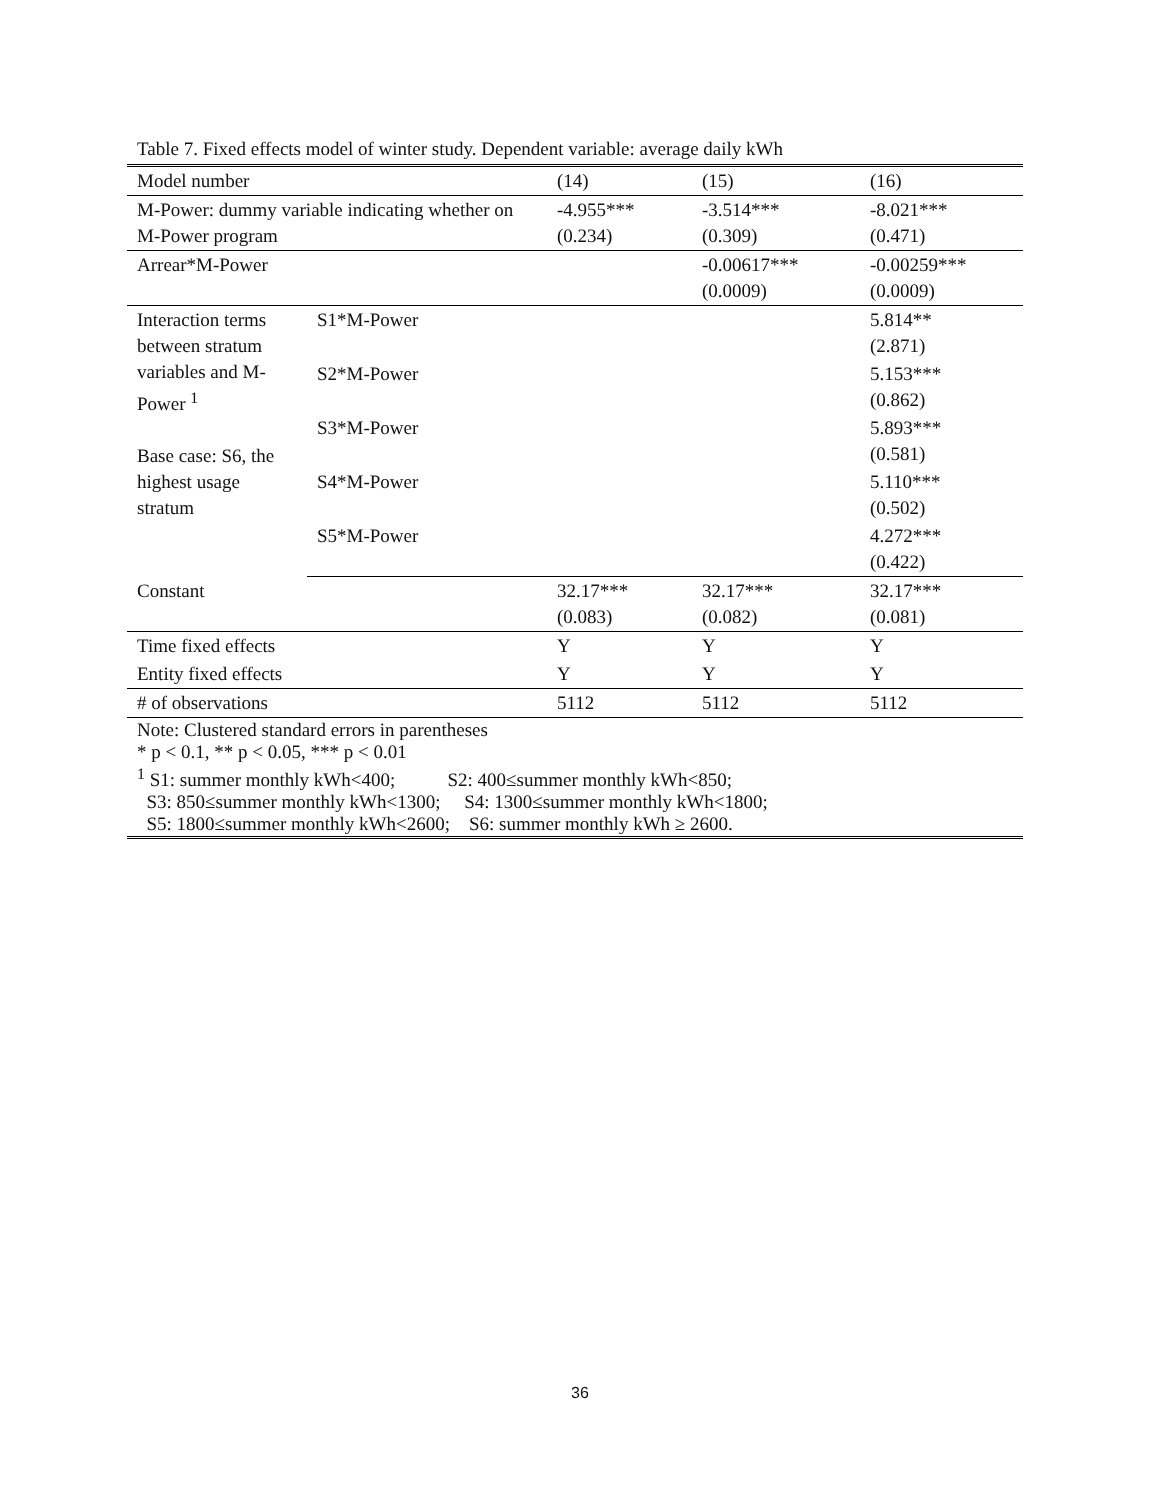Table 7. Fixed effects model of winter study. Dependent variable: average daily kWh
| Model number | | (14) | (15) | (16) |
| M-Power: dummy variable indicating whether on M-Power program | | -4.955*** (0.234) | -3.514*** (0.309) | -8.021*** (0.471) |
| Arrear*M-Power | | | -0.00617*** (0.0009) | -0.00259*** (0.0009) |
| Interaction terms between stratum variables and M-Power <sup>1</sup> Base case: S6, the highest usage stratum | S1*M-Power | | | 5.814** (2.871) |
| | S2*M-Power | | | 5.153*** (0.862) |
| | S3*M-Power | | | 5.893*** (0.581) |
| | S4*M-Power | | | 5.110*** (0.502) |
| | S5*M-Power | | | 4.272*** (0.422) |
| Constant | | 32.17*** (0.083) | 32.17*** (0.082) | 32.17*** (0.081) |
| Time fixed effects | | Y | Y | Y |
| Entity fixed effects | | Y | Y | Y |
| # of observations | | 5112 | 5112 | 5112 |
| Note: Clustered standard errors in parentheses * p < 0.1, ** p < 0.05, *** p < 0.01 <sup>1</sup> S1: summer monthly kWh<400; S2: 400≤summer monthly kWh<850; S3: 850≤summer monthly kWh<1300; S4: 1300≤summer monthly kWh<1800; S5: 1800≤summer monthly kWh<2600; S6: summer monthly kWh ≥ 2600. | | | | |
36